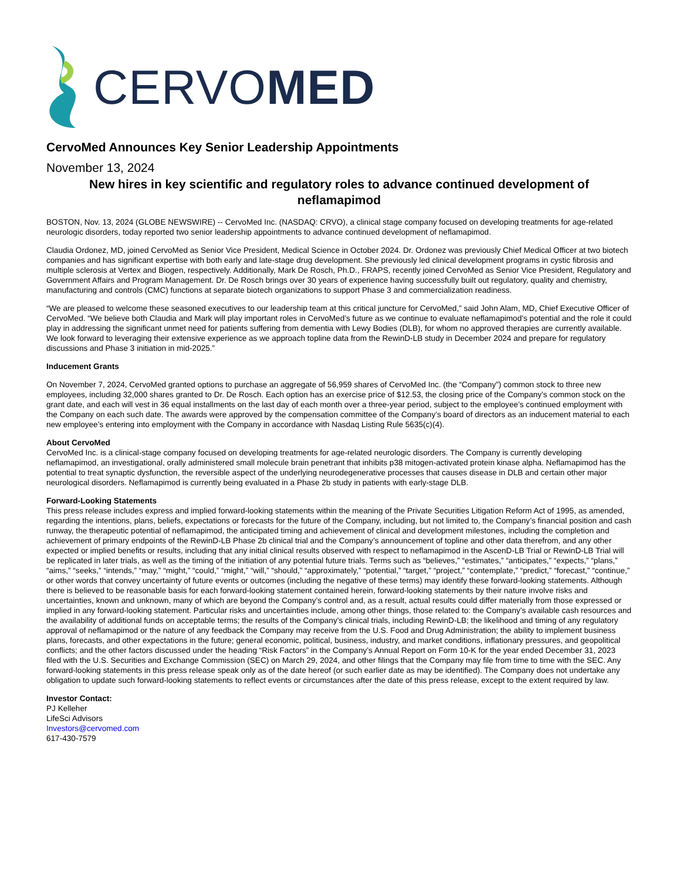CERVOMED
CervoMed Announces Key Senior Leadership Appointments
November 13, 2024
New hires in key scientific and regulatory roles to advance continued development of neflamapimod
BOSTON, Nov. 13, 2024 (GLOBE NEWSWIRE) -- CervoMed Inc. (NASDAQ: CRVO), a clinical stage company focused on developing treatments for age-related neurologic disorders, today reported two senior leadership appointments to advance continued development of neflamapimod.
Claudia Ordonez, MD, joined CervoMed as Senior Vice President, Medical Science in October 2024. Dr. Ordonez was previously Chief Medical Officer at two biotech companies and has significant expertise with both early and late-stage drug development. She previously led clinical development programs in cystic fibrosis and multiple sclerosis at Vertex and Biogen, respectively. Additionally, Mark De Rosch, Ph.D., FRAPS, recently joined CervoMed as Senior Vice President, Regulatory and Government Affairs and Program Management. Dr. De Rosch brings over 30 years of experience having successfully built out regulatory, quality and chemistry, manufacturing and controls (CMC) functions at separate biotech organizations to support Phase 3 and commercialization readiness.
“We are pleased to welcome these seasoned executives to our leadership team at this critical juncture for CervoMed,” said John Alam, MD, Chief Executive Officer of CervoMed. “We believe both Claudia and Mark will play important roles in CervoMed’s future as we continue to evaluate neflamapimod’s potential and the role it could play in addressing the significant unmet need for patients suffering from dementia with Lewy Bodies (DLB), for whom no approved therapies are currently available. We look forward to leveraging their extensive experience as we approach topline data from the RewinD-LB study in December 2024 and prepare for regulatory discussions and Phase 3 initiation in mid-2025.”
Inducement Grants
On November 7, 2024, CervoMed granted options to purchase an aggregate of 56,959 shares of CervoMed Inc. (the “Company”) common stock to three new employees, including 32,000 shares granted to Dr. De Rosch. Each option has an exercise price of $12.53, the closing price of the Company’s common stock on the grant date, and each will vest in 36 equal installments on the last day of each month over a three-year period, subject to the employee’s continued employment with the Company on each such date. The awards were approved by the compensation committee of the Company’s board of directors as an inducement material to each new employee’s entering into employment with the Company in accordance with Nasdaq Listing Rule 5635(c)(4).
About CervoMed
CervoMed Inc. is a clinical-stage company focused on developing treatments for age-related neurologic disorders. The Company is currently developing neflamapimod, an investigational, orally administered small molecule brain penetrant that inhibits p38 mitogen-activated protein kinase alpha. Neflamapimod has the potential to treat synaptic dysfunction, the reversible aspect of the underlying neurodegenerative processes that causes disease in DLB and certain other major neurological disorders. Neflamapimod is currently being evaluated in a Phase 2b study in patients with early-stage DLB.
Forward-Looking Statements
This press release includes express and implied forward-looking statements within the meaning of the Private Securities Litigation Reform Act of 1995, as amended, regarding the intentions, plans, beliefs, expectations or forecasts for the future of the Company, including, but not limited to, the Company’s financial position and cash runway, the therapeutic potential of neflamapimod, the anticipated timing and achievement of clinical and development milestones, including the completion and achievement of primary endpoints of the RewinD-LB Phase 2b clinical trial and the Company’s announcement of topline and other data therefrom, and any other expected or implied benefits or results, including that any initial clinical results observed with respect to neflamapimod in the AscenD-LB Trial or RewinD-LB Trial will be replicated in later trials, as well as the timing of the initiation of any potential future trials. Terms such as “believes,” “estimates,” “anticipates,” “expects,” “plans,” “aims,” “seeks,” “intends,” “may,” “might,” “could,” “might,” “will,” “should,” “approximately,” “potential,” “target,” “project,” “contemplate,” “predict,” “forecast,” “continue,” or other words that convey uncertainty of future events or outcomes (including the negative of these terms) may identify these forward-looking statements. Although there is believed to be reasonable basis for each forward-looking statement contained herein, forward-looking statements by their nature involve risks and uncertainties, known and unknown, many of which are beyond the Company’s control and, as a result, actual results could differ materially from those expressed or implied in any forward-looking statement. Particular risks and uncertainties include, among other things, those related to: the Company’s available cash resources and the availability of additional funds on acceptable terms; the results of the Company’s clinical trials, including RewinD-LB; the likelihood and timing of any regulatory approval of neflamapimod or the nature of any feedback the Company may receive from the U.S. Food and Drug Administration; the ability to implement business plans, forecasts, and other expectations in the future; general economic, political, business, industry, and market conditions, inflationary pressures, and geopolitical conflicts; and the other factors discussed under the heading “Risk Factors” in the Company’s Annual Report on Form 10-K for the year ended December 31, 2023 filed with the U.S. Securities and Exchange Commission (SEC) on March 29, 2024, and other filings that the Company may file from time to time with the SEC. Any forward-looking statements in this press release speak only as of the date hereof (or such earlier date as may be identified). The Company does not undertake any obligation to update such forward-looking statements to reflect events or circumstances after the date of this press release, except to the extent required by law.
Investor Contact:
PJ Kelleher
LifeSci Advisors
Investors@cervomed.com
617-430-7579